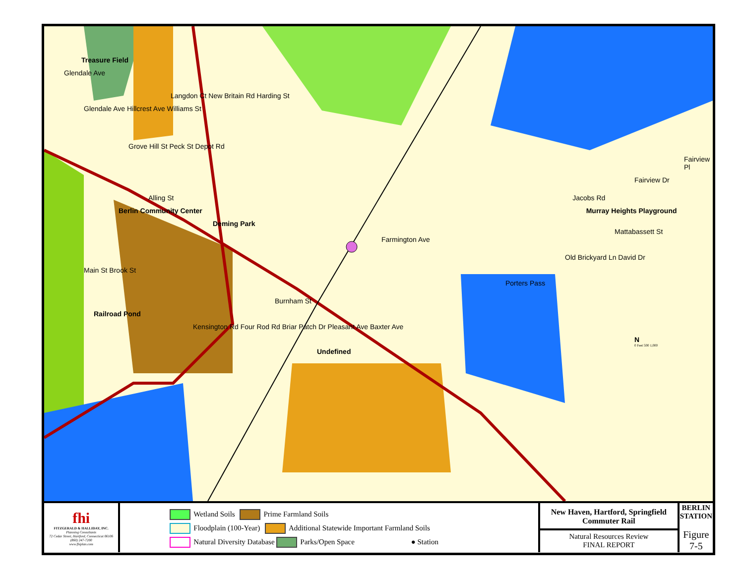Treasure Field
Glendale Ave
Langdon Ct New Britain Rd Harding St
Glendale Ave Hillcrest Ave Williams St
Grove Hill St Peck St Depot Rd
Fairview Pl
Fairview Dr
Alling St Jacobs Rd
Berlin Community Center Murray Heights Playground
Deming Park
Mattabassett St
Farmington Ave
Old Brickyard Ln David Dr
Main St Brook St
Porters Pass
Burnham St
Railroad Pond
Kensington Rd Four Rod Rd Briar Patch Dr Pleasant Ave Baxter Ave
N
0 Feet 500 1,000
Undefined
| fhi FITZGERALD & HALLIDAY, INC. Planning Consultants 72 Cedar Street, Hartford, Connecticut 06106 (860) 247-7200 www.fhiplan.com | Wetland Soils Prime Farmland Soils Floodplain (100-Year) Additional Statewide Important Farmland Soils Natural Diversity Database Parks/Open Space ● Station | New Haven, Hartford, Springfield Commuter Rail Natural Resources Review FINAL REPORT | BERLIN STATION Figure 7-5 |